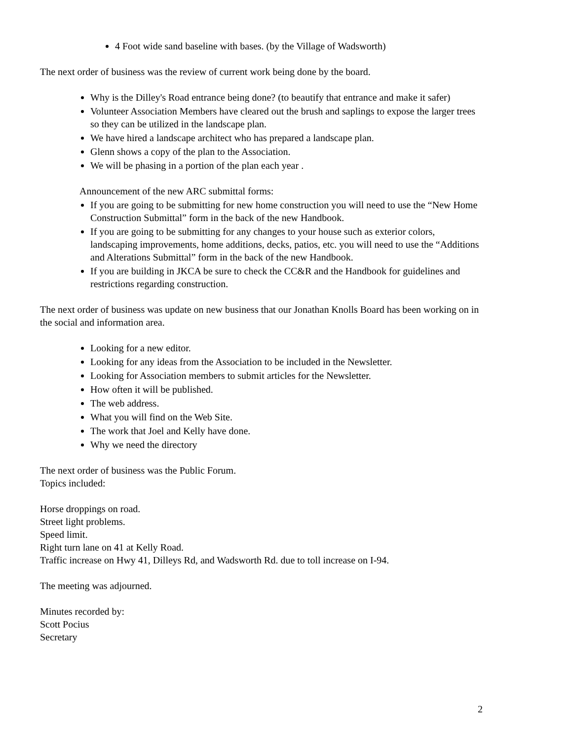4 Foot wide sand baseline with bases. (by the Village of Wadsworth)
The next order of business was the review of current work being done by the board.
Why is the Dilley's Road entrance being done? (to beautify that entrance and make it safer)
Volunteer Association Members have cleared out the brush and saplings to expose the larger trees so they can be utilized in the landscape plan.
We have hired a landscape architect who has prepared a landscape plan.
Glenn shows a copy of the plan to the Association.
We will be phasing in a portion of the plan each year .
Announcement of the new ARC submittal forms:
If you are going to be submitting for new home construction you will need to use the “New Home Construction Submittal” form in the back of the new Handbook.
If you are going to be submitting for any changes to your house such as exterior colors, landscaping improvements, home additions, decks, patios, etc. you will need to use the “Additions and Alterations Submittal” form in the back of the new Handbook.
If you are building in JKCA be sure to check the CC&R and the Handbook for guidelines and restrictions regarding construction.
The next order of business was update on new business that our Jonathan Knolls Board has been working on in the social and information area.
Looking for a new editor.
Looking for any ideas from the Association to be included in the Newsletter.
Looking for Association members to submit articles for the Newsletter.
How often it will be published.
The web address.
What you will find on the Web Site.
The work that Joel and Kelly have done.
Why we need the directory
The next order of business was the Public Forum.
Topics included:
Horse droppings on road.
Street light problems.
Speed limit.
Right turn lane on 41 at Kelly Road.
Traffic increase on Hwy 41, Dilleys Rd, and Wadsworth Rd. due to toll increase on I-94.
The meeting was adjourned.
Minutes recorded by:
Scott Pocius
Secretary
2